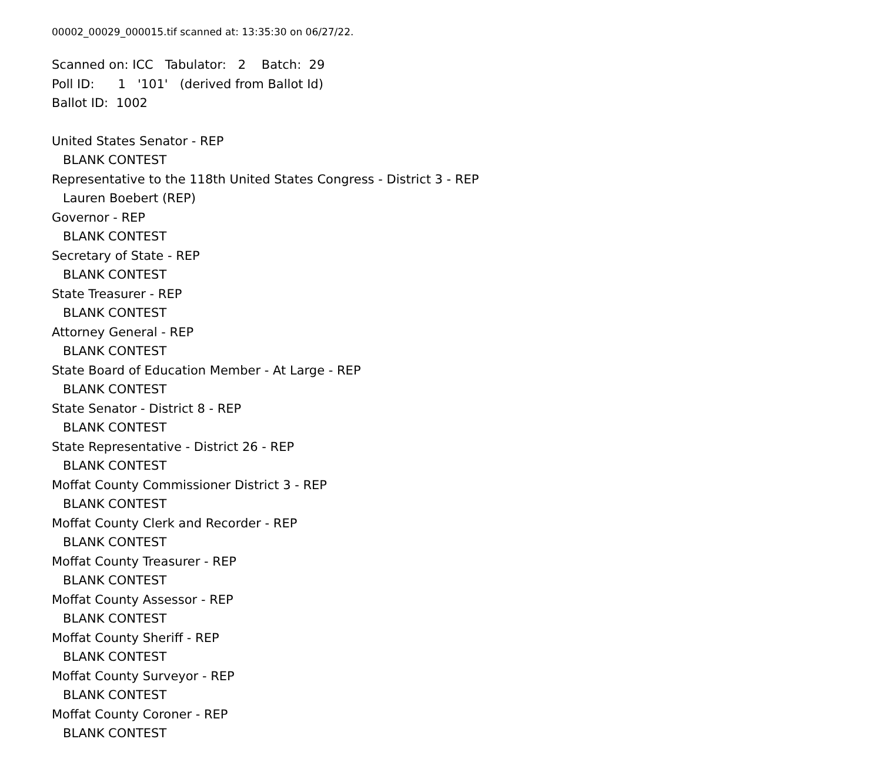00002_00029_000015.tif scanned at: 13:35:30 on 06/27/22.
Scanned on: ICC Tabulator: 2 Batch: 29
Poll ID: 1 '101' (derived from Ballot Id)
Ballot ID: 1002
United States Senator - REP
BLANK CONTEST
Representative to the 118th United States Congress - District 3 - REP
Lauren Boebert (REP)
Governor - REP
BLANK CONTEST
Secretary of State - REP
BLANK CONTEST
State Treasurer - REP
BLANK CONTEST
Attorney General - REP
BLANK CONTEST
State Board of Education Member - At Large - REP
BLANK CONTEST
State Senator - District 8 - REP
BLANK CONTEST
State Representative - District 26 - REP
BLANK CONTEST
Moffat County Commissioner District 3 - REP
BLANK CONTEST
Moffat County Clerk and Recorder - REP
BLANK CONTEST
Moffat County Treasurer - REP
BLANK CONTEST
Moffat County Assessor - REP
BLANK CONTEST
Moffat County Sheriff - REP
BLANK CONTEST
Moffat County Surveyor - REP
BLANK CONTEST
Moffat County Coroner - REP
BLANK CONTEST